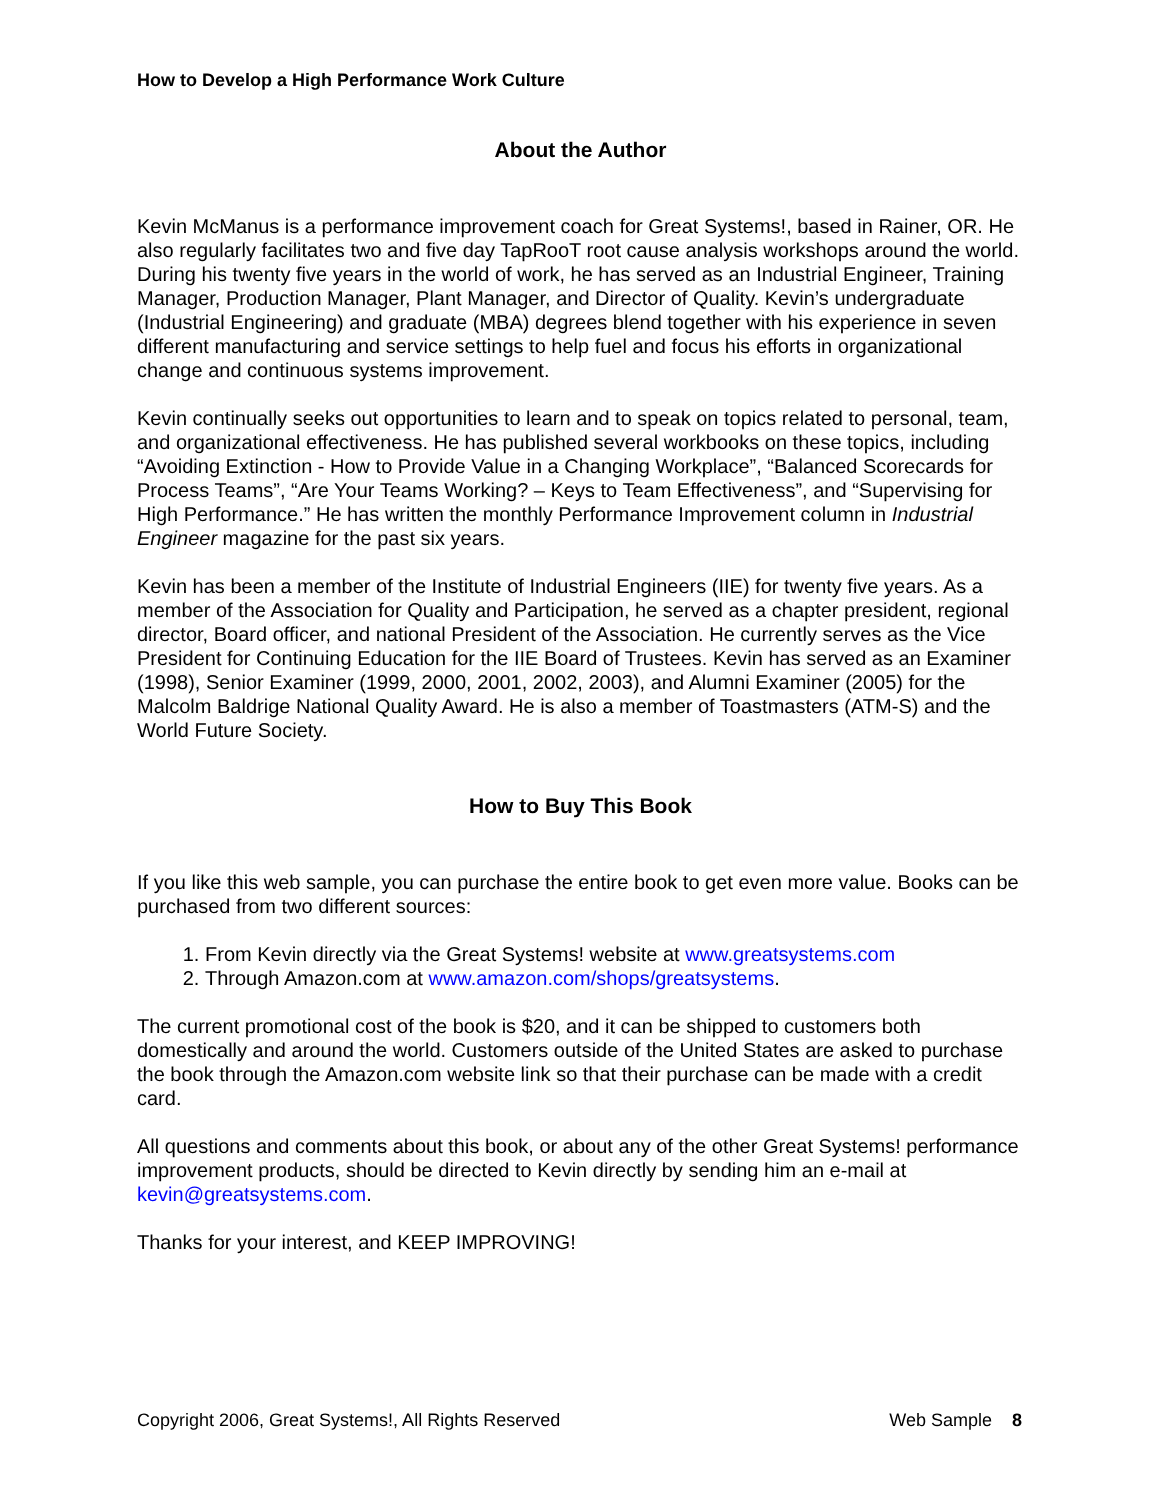How to Develop a High Performance Work Culture
About the Author
Kevin McManus is a performance improvement coach for Great Systems!, based in Rainer, OR. He also regularly facilitates two and five day TapRooT root cause analysis workshops around the world. During his twenty five years in the world of work, he has served as an Industrial Engineer, Training Manager, Production Manager, Plant Manager, and Director of Quality. Kevin’s undergraduate (Industrial Engineering) and graduate (MBA) degrees blend together with his experience in seven different manufacturing and service settings to help fuel and focus his efforts in organizational change and continuous systems improvement.
Kevin continually seeks out opportunities to learn and to speak on topics related to personal, team, and organizational effectiveness. He has published several workbooks on these topics, including “Avoiding Extinction - How to Provide Value in a Changing Workplace”, “Balanced Scorecards for Process Teams”, “Are Your Teams Working? – Keys to Team Effectiveness”, and “Supervising for High Performance.” He has written the monthly Performance Improvement column in Industrial Engineer magazine for the past six years.
Kevin has been a member of the Institute of Industrial Engineers (IIE) for twenty five years. As a member of the Association for Quality and Participation, he served as a chapter president, regional director, Board officer, and national President of the Association. He currently serves as the Vice President for Continuing Education for the IIE Board of Trustees. Kevin has served as an Examiner (1998), Senior Examiner (1999, 2000, 2001, 2002, 2003), and Alumni Examiner (2005) for the Malcolm Baldrige National Quality Award. He is also a member of Toastmasters (ATM-S) and the World Future Society.
How to Buy This Book
If you like this web sample, you can purchase the entire book to get even more value. Books can be purchased from two different sources:
1. From Kevin directly via the Great Systems! website at www.greatsystems.com
2. Through Amazon.com at www.amazon.com/shops/greatsystems.
The current promotional cost of the book is $20, and it can be shipped to customers both domestically and around the world. Customers outside of the United States are asked to purchase the book through the Amazon.com website link so that their purchase can be made with a credit card.
All questions and comments about this book, or about any of the other Great Systems! performance improvement products, should be directed to Kevin directly by sending him an e-mail at kevin@greatsystems.com.
Thanks for your interest, and KEEP IMPROVING!
Copyright 2006, Great Systems!, All Rights Reserved Web Sample 8